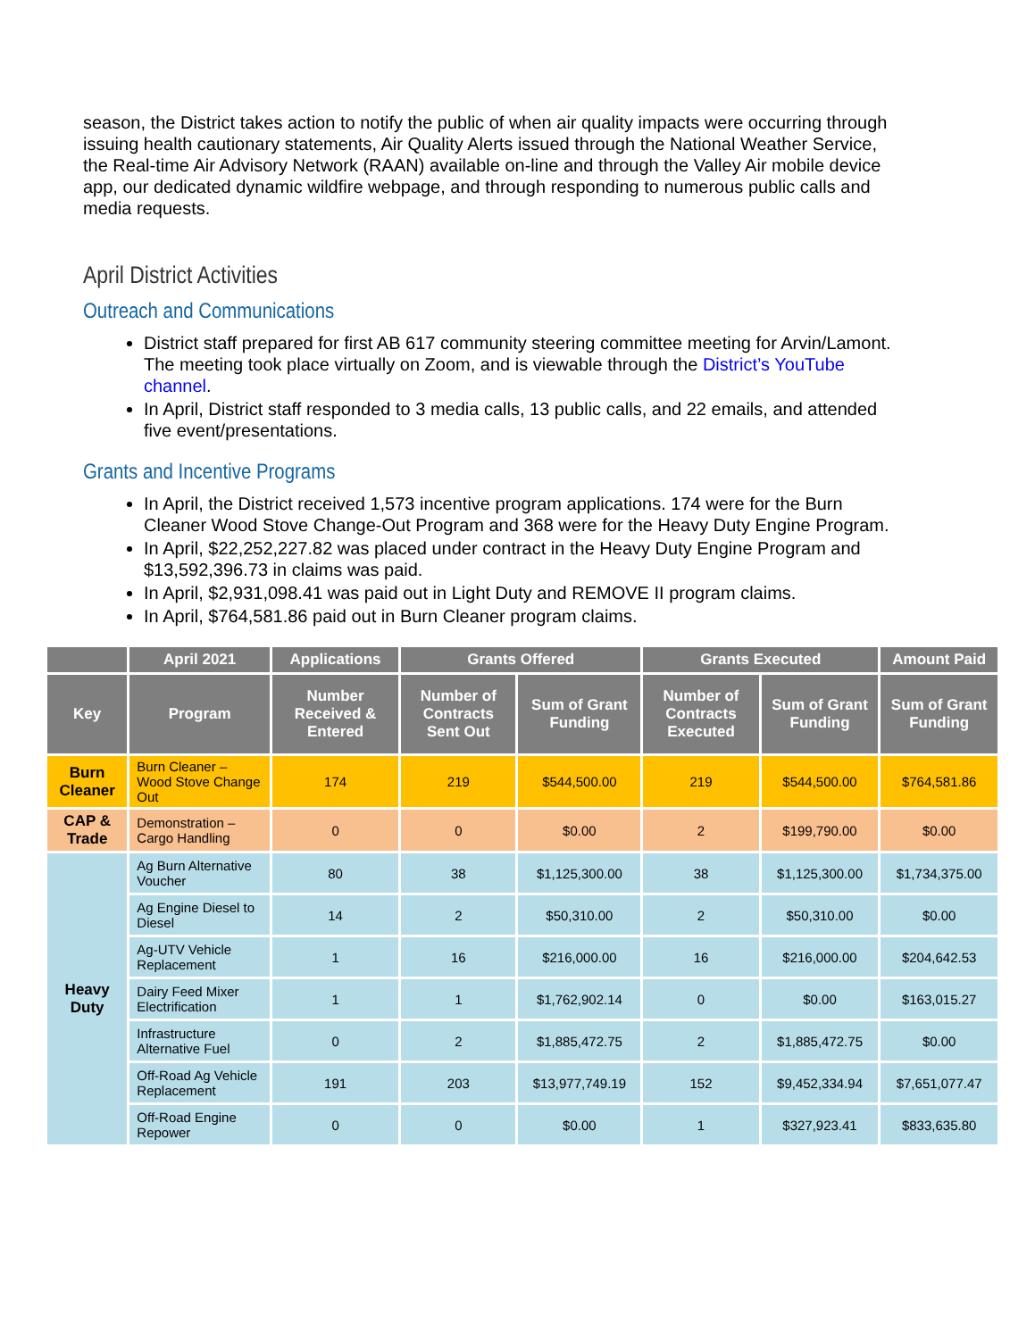season, the District takes action to notify the public of when air quality impacts were occurring through issuing health cautionary statements, Air Quality Alerts issued through the National Weather Service, the Real-time Air Advisory Network (RAAN) available on-line and through the Valley Air mobile device app, our dedicated dynamic wildfire webpage, and through responding to numerous public calls and media requests.
April District Activities
Outreach and Communications
District staff prepared for first AB 617 community steering committee meeting for Arvin/Lamont. The meeting took place virtually on Zoom, and is viewable through the District’s YouTube channel.
In April, District staff responded to 3 media calls, 13 public calls, and 22 emails, and attended five event/presentations.
Grants and Incentive Programs
In April, the District received 1,573 incentive program applications. 174 were for the Burn Cleaner Wood Stove Change-Out Program and 368 were for the Heavy Duty Engine Program.
In April, $22,252,227.82 was placed under contract in the Heavy Duty Engine Program and $13,592,396.73 in claims was paid.
In April, $2,931,098.41 was paid out in Light Duty and REMOVE II program claims.
In April, $764,581.86 paid out in Burn Cleaner program claims.
| | April 2021 | Applications | Grants Offered | | Grants Executed | | Amount Paid |
| --- | --- | --- | --- | --- | --- | --- | --- |
| Key | Program | Number Received & Entered | Number of Contracts Sent Out | Sum of Grant Funding | Number of Contracts Executed | Sum of Grant Funding | Sum of Grant Funding |
| Burn Cleaner | Burn Cleaner – Wood Stove Change Out | 174 | 219 | $544,500.00 | 219 | $544,500.00 | $764,581.86 |
| CAP & Trade | Demonstration – Cargo Handling | 0 | 0 | $0.00 | 2 | $199,790.00 | $0.00 |
| Heavy Duty | Ag Burn Alternative Voucher | 80 | 38 | $1,125,300.00 | 38 | $1,125,300.00 | $1,734,375.00 |
| | Ag Engine Diesel to Diesel | 14 | 2 | $50,310.00 | 2 | $50,310.00 | $0.00 |
| | Ag-UTV Vehicle Replacement | 1 | 16 | $216,000.00 | 16 | $216,000.00 | $204,642.53 |
| | Dairy Feed Mixer Electrification | 1 | 1 | $1,762,902.14 | 0 | $0.00 | $163,015.27 |
| | Infrastructure Alternative Fuel | 0 | 2 | $1,885,472.75 | 2 | $1,885,472.75 | $0.00 |
| | Off-Road Ag Vehicle Replacement | 191 | 203 | $13,977,749.19 | 152 | $9,452,334.94 | $7,651,077.47 |
| | Off-Road Engine Repower | 0 | 0 | $0.00 | 1 | $327,923.41 | $833,635.80 |